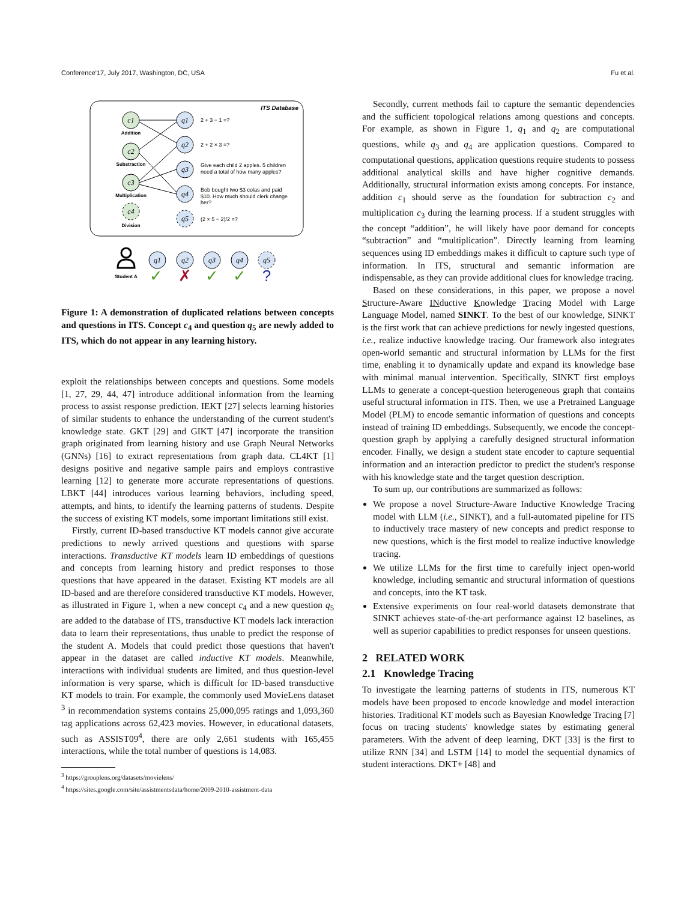Conference'17, July 2017, Washington, DC, USA Fu et al.
ITS Database
Addition
Substraction
Multiplication
Division
c1
c2
c3
c4
q1
q2
q3
q4
q5
2 + 3 − 1 =?
2 + 2 × 3 =?
Give each child 2 apples. 5 children
need a total of how many apples?
Bob bought two $3 colas and paid
$10. How much should clerk change
her?
(2 × 5 − 2)/2 =?
q1
q2
q3
q4
q5
Student A
✓
✗
✓
✓
?
Figure 1: A demonstration of duplicated relations between concepts and questions in ITS. Concept c<sub>4</sub> and question q<sub>5</sub> are newly added to ITS, which do not appear in any learning history.
exploit the relationships between concepts and questions. Some models [1, 27, 29, 44, 47] introduce additional information from the learning process to assist response prediction. IEKT [27] selects learning histories of similar students to enhance the understanding of the current student's knowledge state. GKT [29] and GIKT [47] incorporate the transition graph originated from learning history and use Graph Neural Networks (GNNs) [16] to extract representations from graph data. CL4KT [1] designs positive and negative sample pairs and employs contrastive learning [12] to generate more accurate representations of questions. LBKT [44] introduces various learning behaviors, including speed, attempts, and hints, to identify the learning patterns of students. Despite the success of existing KT models, some important limitations still exist.
Firstly, current ID-based transductive KT models cannot give accurate predictions to newly arrived questions and questions with sparse interactions. Transductive KT models learn ID embeddings of questions and concepts from learning history and predict responses to those questions that have appeared in the dataset. Existing KT models are all ID-based and are therefore considered transductive KT models. However, as illustrated in Figure 1, when a new concept c<sub>4</sub> and a new question q<sub>5</sub> are added to the database of ITS, transductive KT models lack interaction data to learn their representations, thus unable to predict the response of the student A. Models that could predict those questions that haven't appear in the dataset are called inductive KT models. Meanwhile, interactions with individual students are limited, and thus question-level information is very sparse, which is difficult for ID-based transductive KT models to train. For example, the commonly used MovieLens dataset <sup>3</sup> in recommendation systems contains 25,000,095 ratings and 1,093,360 tag applications across 62,423 movies. However, in educational datasets, such as ASSIST09<sup>4</sup>, there are only 2,661 students with 165,455 interactions, while the total number of questions is 14,083.
<sup>3</sup> https://grouplens.org/datasets/movielens/
<sup>4</sup> https://sites.google.com/site/assistmentsdata/home/2009-2010-assistment-data
Secondly, current methods fail to capture the semantic dependencies and the sufficient topological relations among questions and concepts. For example, as shown in Figure 1, q<sub>1</sub> and q<sub>2</sub> are computational questions, while q<sub>3</sub> and q<sub>4</sub> are application questions. Compared to computational questions, application questions require students to possess additional analytical skills and have higher cognitive demands. Additionally, structural information exists among concepts. For instance, addition c<sub>1</sub> should serve as the foundation for subtraction c<sub>2</sub> and multiplication c<sub>3</sub> during the learning process. If a student struggles with the concept “addition”, he will likely have poor demand for concepts “subtraction” and “multiplication”. Directly learning from learning sequences using ID embeddings makes it difficult to capture such type of information. In ITS, structural and semantic information are indispensable, as they can provide additional clues for knowledge tracing.
Based on these considerations, in this paper, we propose a novel Structure-Aware INductive Knowledge Tracing Model with Large Language Model, named SINKT. To the best of our knowledge, SINKT is the first work that can achieve predictions for newly ingested questions, i.e., realize inductive knowledge tracing. Our framework also integrates open-world semantic and structural information by LLMs for the first time, enabling it to dynamically update and expand its knowledge base with minimal manual intervention. Specifically, SINKT first employs LLMs to generate a concept-question heterogeneous graph that contains useful structural information in ITS. Then, we use a Pretrained Language Model (PLM) to encode semantic information of questions and concepts instead of training ID embeddings. Subsequently, we encode the concept-question graph by applying a carefully designed structural information encoder. Finally, we design a student state encoder to capture sequential information and an interaction predictor to predict the student's response with his knowledge state and the target question description.
To sum up, our contributions are summarized as follows:
We propose a novel Structure-Aware Inductive Knowledge Tracing model with LLM (i.e., SINKT), and a full-automated pipeline for ITS to inductively trace mastery of new concepts and predict response to new questions, which is the first model to realize inductive knowledge tracing.
We utilize LLMs for the first time to carefully inject open-world knowledge, including semantic and structural information of questions and concepts, into the KT task.
Extensive experiments on four real-world datasets demonstrate that SINKT achieves state-of-the-art performance against 12 baselines, as well as superior capabilities to predict responses for unseen questions.
2 RELATED WORK
2.1 Knowledge Tracing
To investigate the learning patterns of students in ITS, numerous KT models have been proposed to encode knowledge and model interaction histories. Traditional KT models such as Bayesian Knowledge Tracing [7] focus on tracing students' knowledge states by estimating general parameters. With the advent of deep learning, DKT [33] is the first to utilize RNN [34] and LSTM [14] to model the sequential dynamics of student interactions. DKT+ [48] and